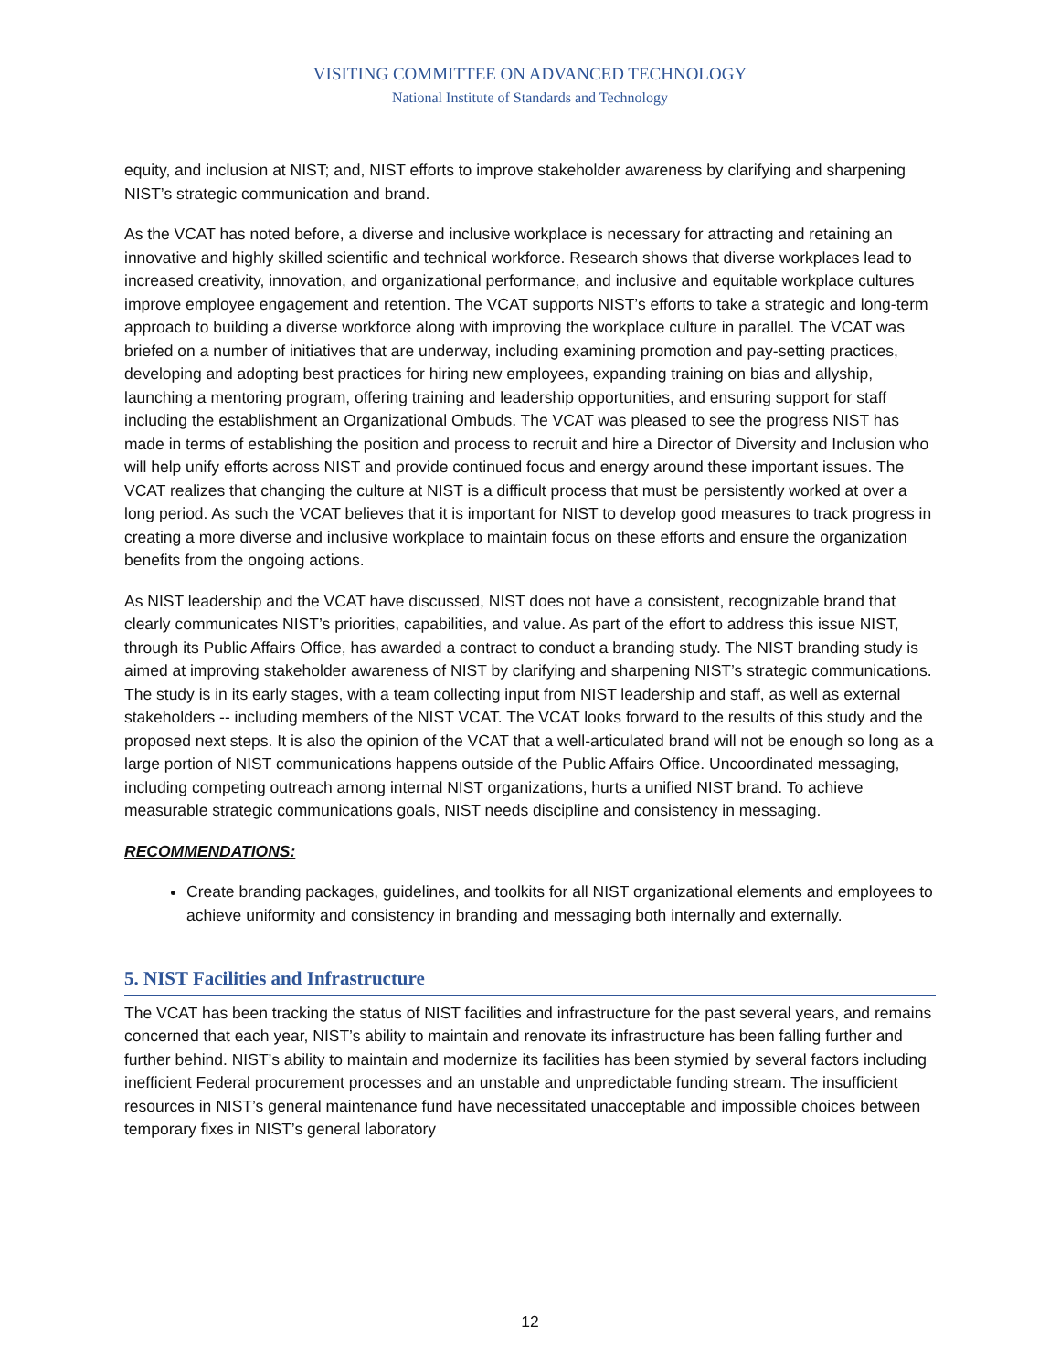VISITING COMMITTEE ON ADVANCED TECHNOLOGY
National Institute of Standards and Technology
equity, and inclusion at NIST; and, NIST efforts to improve stakeholder awareness by clarifying and sharpening NIST’s strategic communication and brand.
As the VCAT has noted before, a diverse and inclusive workplace is necessary for attracting and retaining an innovative and highly skilled scientific and technical workforce. Research shows that diverse workplaces lead to increased creativity, innovation, and organizational performance, and inclusive and equitable workplace cultures improve employee engagement and retention. The VCAT supports NIST’s efforts to take a strategic and long-term approach to building a diverse workforce along with improving the workplace culture in parallel. The VCAT was briefed on a number of initiatives that are underway, including examining promotion and pay-setting practices, developing and adopting best practices for hiring new employees, expanding training on bias and allyship, launching a mentoring program, offering training and leadership opportunities, and ensuring support for staff including the establishment an Organizational Ombuds. The VCAT was pleased to see the progress NIST has made in terms of establishing the position and process to recruit and hire a Director of Diversity and Inclusion who will help unify efforts across NIST and provide continued focus and energy around these important issues. The VCAT realizes that changing the culture at NIST is a difficult process that must be persistently worked at over a long period. As such the VCAT believes that it is important for NIST to develop good measures to track progress in creating a more diverse and inclusive workplace to maintain focus on these efforts and ensure the organization benefits from the ongoing actions.
As NIST leadership and the VCAT have discussed, NIST does not have a consistent, recognizable brand that clearly communicates NIST’s priorities, capabilities, and value. As part of the effort to address this issue NIST, through its Public Affairs Office, has awarded a contract to conduct a branding study. The NIST branding study is aimed at improving stakeholder awareness of NIST by clarifying and sharpening NIST’s strategic communications. The study is in its early stages, with a team collecting input from NIST leadership and staff, as well as external stakeholders -- including members of the NIST VCAT. The VCAT looks forward to the results of this study and the proposed next steps. It is also the opinion of the VCAT that a well-articulated brand will not be enough so long as a large portion of NIST communications happens outside of the Public Affairs Office. Uncoordinated messaging, including competing outreach among internal NIST organizations, hurts a unified NIST brand. To achieve measurable strategic communications goals, NIST needs discipline and consistency in messaging.
RECOMMENDATIONS:
Create branding packages, guidelines, and toolkits for all NIST organizational elements and employees to achieve uniformity and consistency in branding and messaging both internally and externally.
5. NIST Facilities and Infrastructure
The VCAT has been tracking the status of NIST facilities and infrastructure for the past several years, and remains concerned that each year, NIST’s ability to maintain and renovate its infrastructure has been falling further and further behind. NIST’s ability to maintain and modernize its facilities has been stymied by several factors including inefficient Federal procurement processes and an unstable and unpredictable funding stream. The insufficient resources in NIST’s general maintenance fund have necessitated unacceptable and impossible choices between temporary fixes in NIST’s general laboratory
12